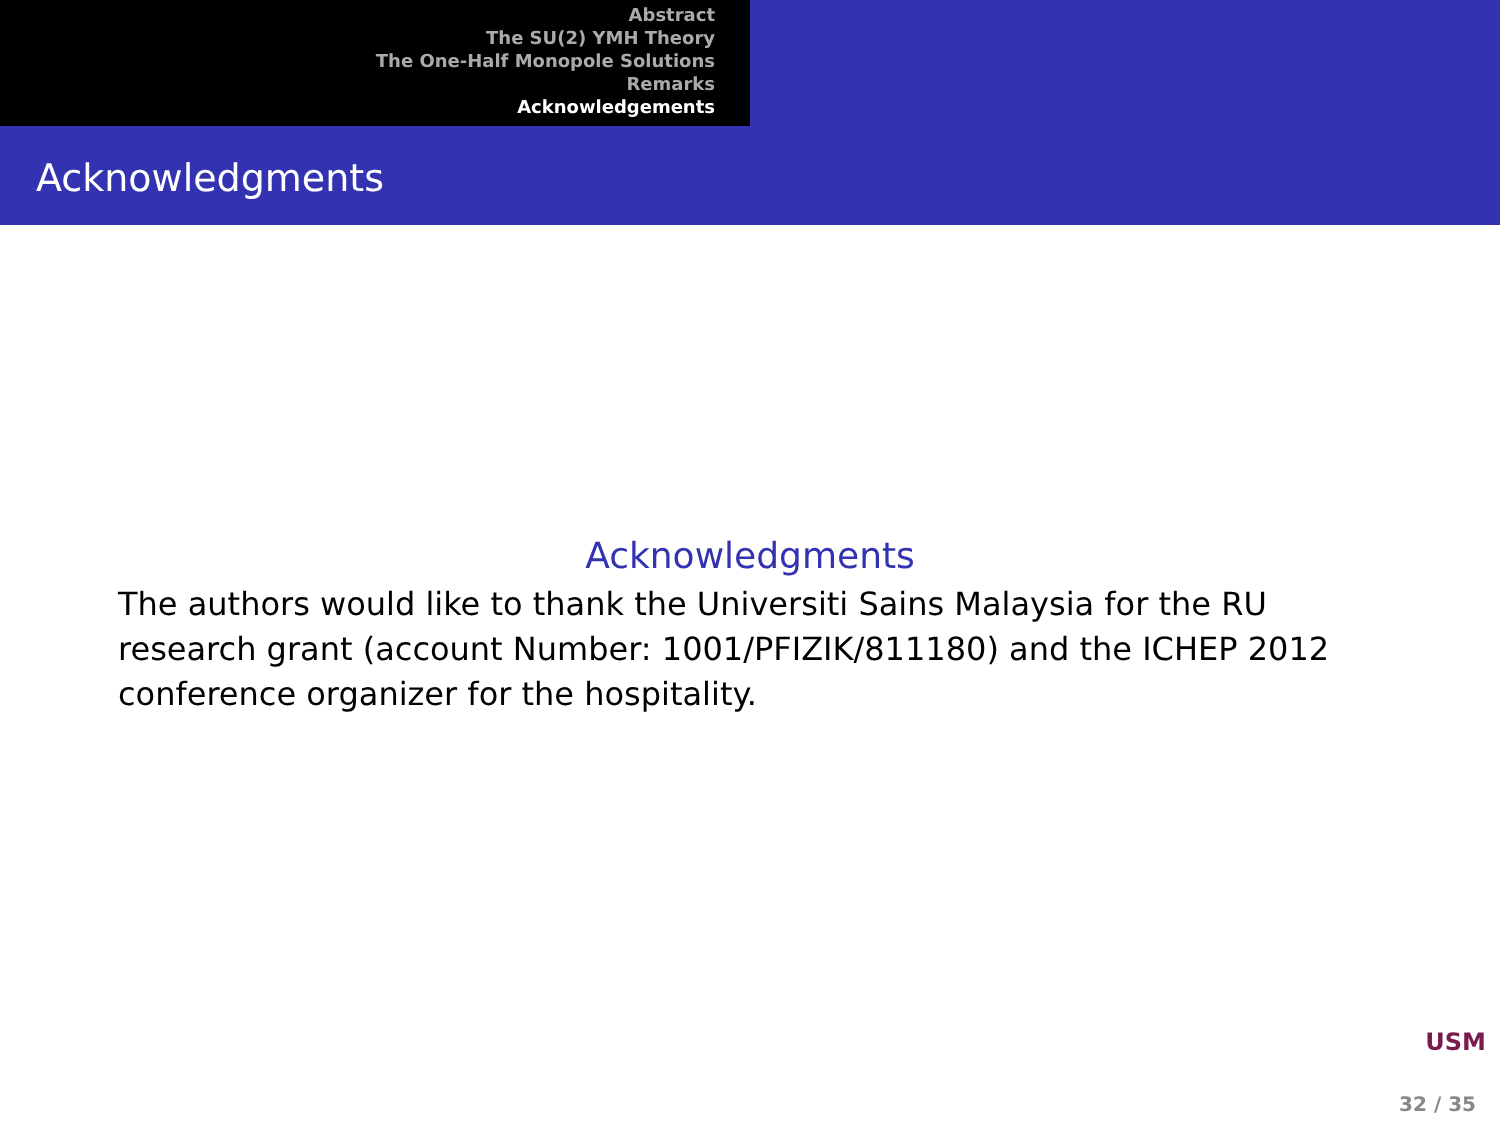Abstract
The SU(2) YMH Theory
The One-Half Monopole Solutions
Remarks
Acknowledgements
Acknowledgments
Acknowledgments
The authors would like to thank the Universiti Sains Malaysia for the RU research grant (account Number: 1001/PFIZIK/811180) and the ICHEP 2012 conference organizer for the hospitality.
USM
32 / 35